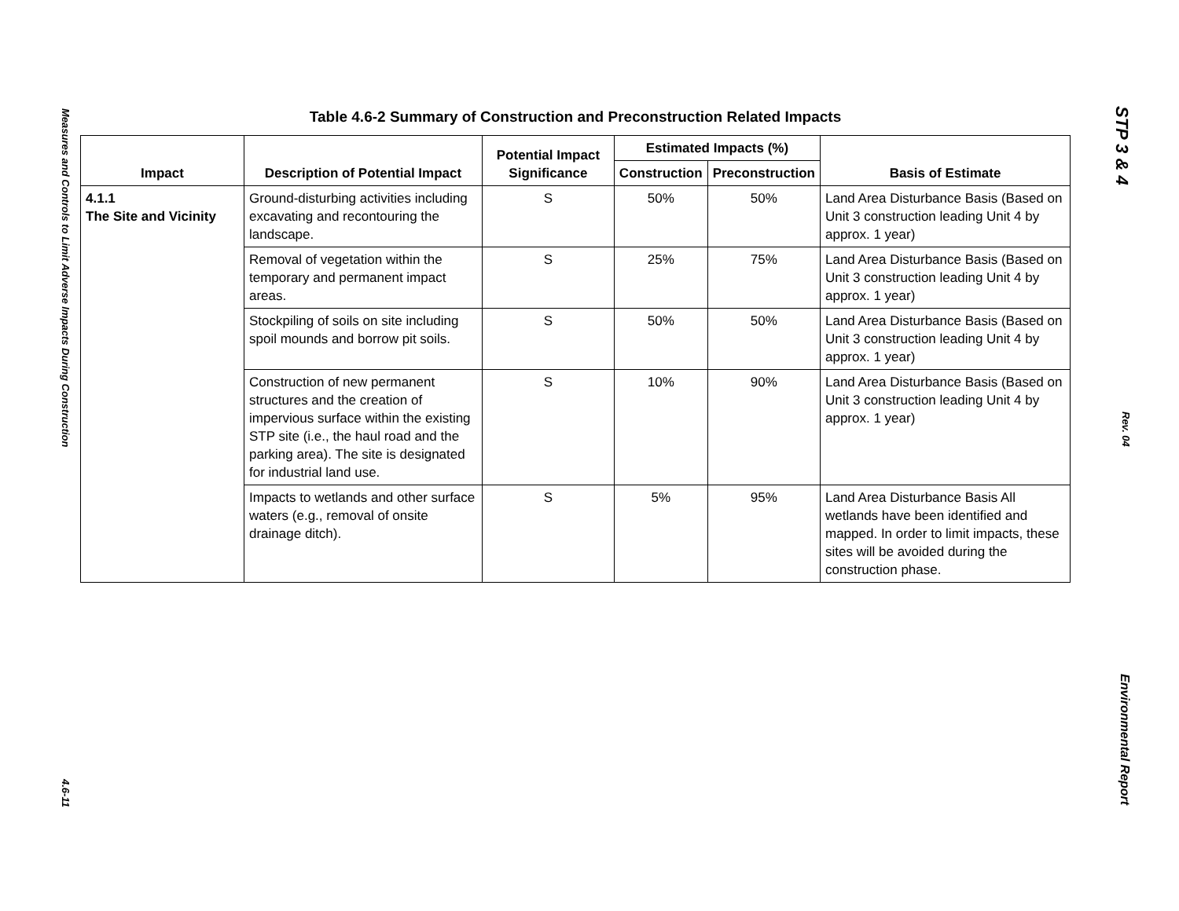Measures and Controls to Limit Adverse Impacts During Construction
4.6-11
STP 3 & 4
Rev. 04
Environmental Report
Table 4.6-2 Summary of Construction and Preconstruction Related Impacts
| Impact | Description of Potential Impact | Potential Impact Significance | Estimated Impacts (%) | | Basis of Estimate |
| --- | --- | --- | --- | --- | --- |
| | | | Construction | Preconstruction | |
| 4.1.1 The Site and Vicinity | Ground-disturbing activities including excavating and recontouring the landscape. | S | 50% | 50% | Land Area Disturbance Basis (Based on Unit 3 construction leading Unit 4 by approx. 1 year) |
| | Removal of vegetation within the temporary and permanent impact areas. | S | 25% | 75% | Land Area Disturbance Basis (Based on Unit 3 construction leading Unit 4 by approx. 1 year) |
| | Stockpiling of soils on site including spoil mounds and borrow pit soils. | S | 50% | 50% | Land Area Disturbance Basis (Based on Unit 3 construction leading Unit 4 by approx. 1 year) |
| | Construction of new permanent structures and the creation of impervious surface within the existing STP site (i.e., the haul road and the parking area). The site is designated for industrial land use. | S | 10% | 90% | Land Area Disturbance Basis (Based on Unit 3 construction leading Unit 4 by approx. 1 year) |
| | Impacts to wetlands and other surface waters (e.g., removal of onsite drainage ditch). | S | 5% | 95% | Land Area Disturbance Basis All wetlands have been identified and mapped. In order to limit impacts, these sites will be avoided during the construction phase. |